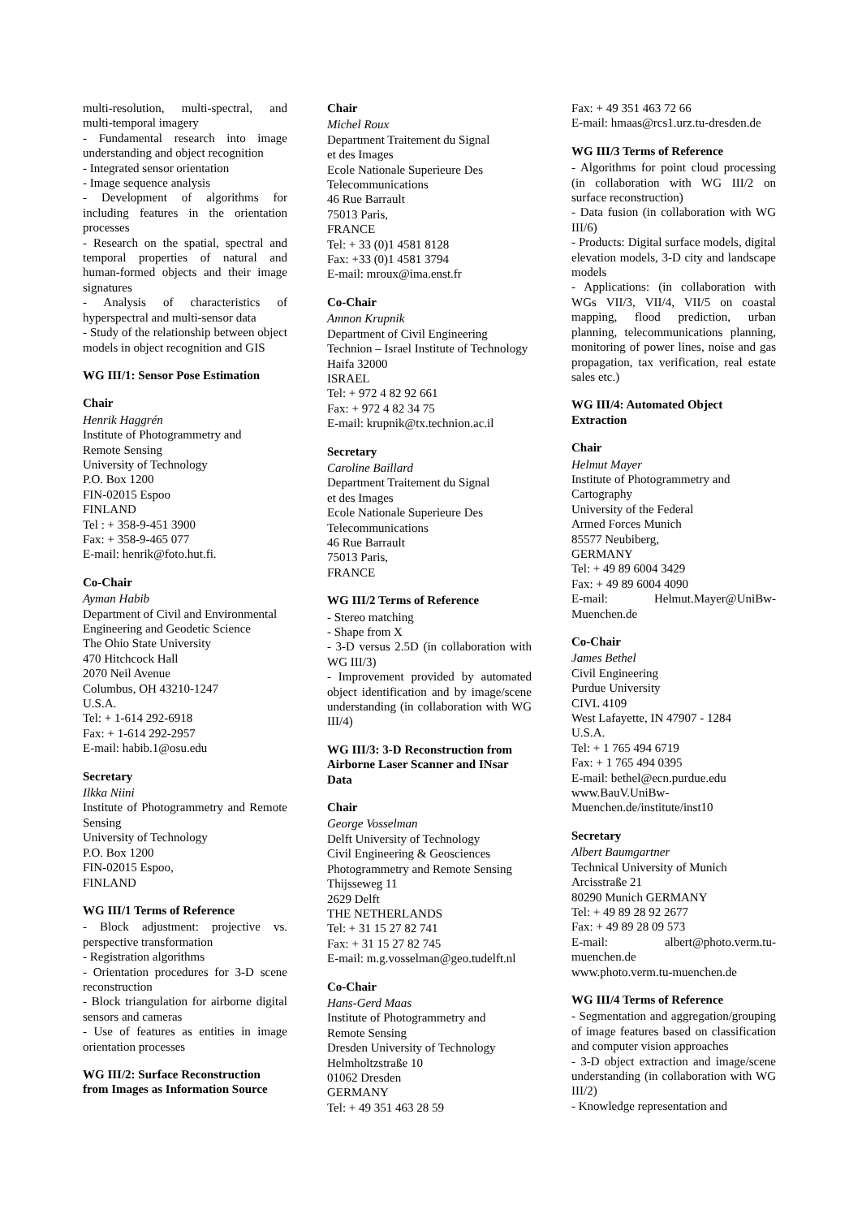multi-resolution, multi-spectral, and multi-temporal imagery
- Fundamental research into image understanding and object recognition
- Integrated sensor orientation
- Image sequence analysis
- Development of algorithms for including features in the orientation processes
- Research on the spatial, spectral and temporal properties of natural and human-formed objects and their image signatures
- Analysis of characteristics of hyperspectral and multi-sensor data
- Study of the relationship between object models in object recognition and GIS
WG III/1: Sensor Pose Estimation
Chair
Henrik Haggrén
Institute of Photogrammetry and
Remote Sensing
University of Technology
P.O. Box 1200
FIN-02015 Espoo
FINLAND
Tel : + 358-9-451 3900
Fax: + 358-9-465 077
E-mail: henrik@foto.hut.fi.
Co-Chair
Ayman Habib
Department of Civil and Environmental
Engineering and Geodetic Science
The Ohio State University
470 Hitchcock Hall
2070 Neil Avenue
Columbus, OH 43210-1247
U.S.A.
Tel: + 1-614 292-6918
Fax: + 1-614 292-2957
E-mail: habib.1@osu.edu
Secretary
Ilkka Niini
Institute of Photogrammetry and Remote Sensing
University of Technology
P.O. Box 1200
FIN-02015 Espoo,
FINLAND
WG III/1 Terms of Reference
- Block adjustment: projective vs. perspective transformation
- Registration algorithms
- Orientation procedures for 3-D scene reconstruction
- Block triangulation for airborne digital sensors and cameras
- Use of features as entities in image orientation processes
WG III/2: Surface Reconstruction from Images as Information Source
Chair
Michel Roux
Department Traitement du Signal
et des Images
Ecole Nationale Superieure Des
Telecommunications
46 Rue Barrault
75013 Paris,
FRANCE
Tel: + 33 (0)1 4581 8128
Fax: +33 (0)1 4581 3794
E-mail: mroux@ima.enst.fr
Co-Chair
Amnon Krupnik
Department of Civil Engineering
Technion – Israel Institute of Technology
Haifa 32000
ISRAEL
Tel: + 972 4 82 92 661
Fax: + 972 4 82 34 75
E-mail: krupnik@tx.technion.ac.il
Secretary
Caroline Baillard
Department Traitement du Signal
et des Images
Ecole Nationale Superieure Des
Telecommunications
46 Rue Barrault
75013 Paris,
FRANCE
WG III/2 Terms of Reference
- Stereo matching
- Shape from X
- 3-D versus 2.5D (in collaboration with WG III/3)
- Improvement provided by automated object identification and by image/scene understanding (in collaboration with WG III/4)
WG III/3: 3-D Reconstruction from Airborne Laser Scanner and INsar Data
Chair
George Vosselman
Delft University of Technology
Civil Engineering & Geosciences
Photogrammetry and Remote Sensing
Thijsseweg 11
2629 Delft
THE NETHERLANDS
Tel: + 31 15 27 82 741
Fax: + 31 15 27 82 745
E-mail: m.g.vosselman@geo.tudelft.nl
Co-Chair
Hans-Gerd Maas
Institute of Photogrammetry and
Remote Sensing
Dresden University of Technology
Helmholtzstraße 10
01062 Dresden
GERMANY
Tel: + 49 351 463 28 59
Fax: + 49 351 463 72 66
E-mail: hmaas@rcs1.urz.tu-dresden.de
WG III/3 Terms of Reference
- Algorithms for point cloud processing (in collaboration with WG III/2 on surface reconstruction)
- Data fusion (in collaboration with WG III/6)
- Products: Digital surface models, digital elevation models, 3-D city and landscape models
- Applications: (in collaboration with WGs VII/3, VII/4, VII/5 on coastal mapping, flood prediction, urban planning, telecommunications planning, monitoring of power lines, noise and gas propagation, tax verification, real estate sales etc.)
WG III/4: Automated Object Extraction
Chair
Helmut Mayer
Institute of Photogrammetry and
Cartography
University of the Federal
Armed Forces Munich
85577 Neubiberg,
GERMANY
Tel: + 49 89 6004 3429
Fax: + 49 89 6004 4090
E-mail: Helmut.Mayer@UniBw-Muenchen.de
Co-Chair
James Bethel
Civil Engineering
Purdue University
CIVL 4109
West Lafayette, IN 47907 - 1284
U.S.A.
Tel: + 1 765 494 6719
Fax: + 1 765 494 0395
E-mail: bethel@ecn.purdue.edu
www.BauV.UniBw-
Muenchen.de/institute/inst10
Secretary
Albert Baumgartner
Technical University of Munich
Arcisstraße 21
80290 Munich GERMANY
Tel: + 49 89 28 92 2677
Fax: + 49 89 28 09 573
E-mail: albert@photo.verm.tu-muenchen.de
www.photo.verm.tu-muenchen.de
WG III/4 Terms of Reference
- Segmentation and aggregation/grouping of image features based on classification and computer vision approaches
- 3-D object extraction and image/scene understanding (in collaboration with WG III/2)
- Knowledge representation and